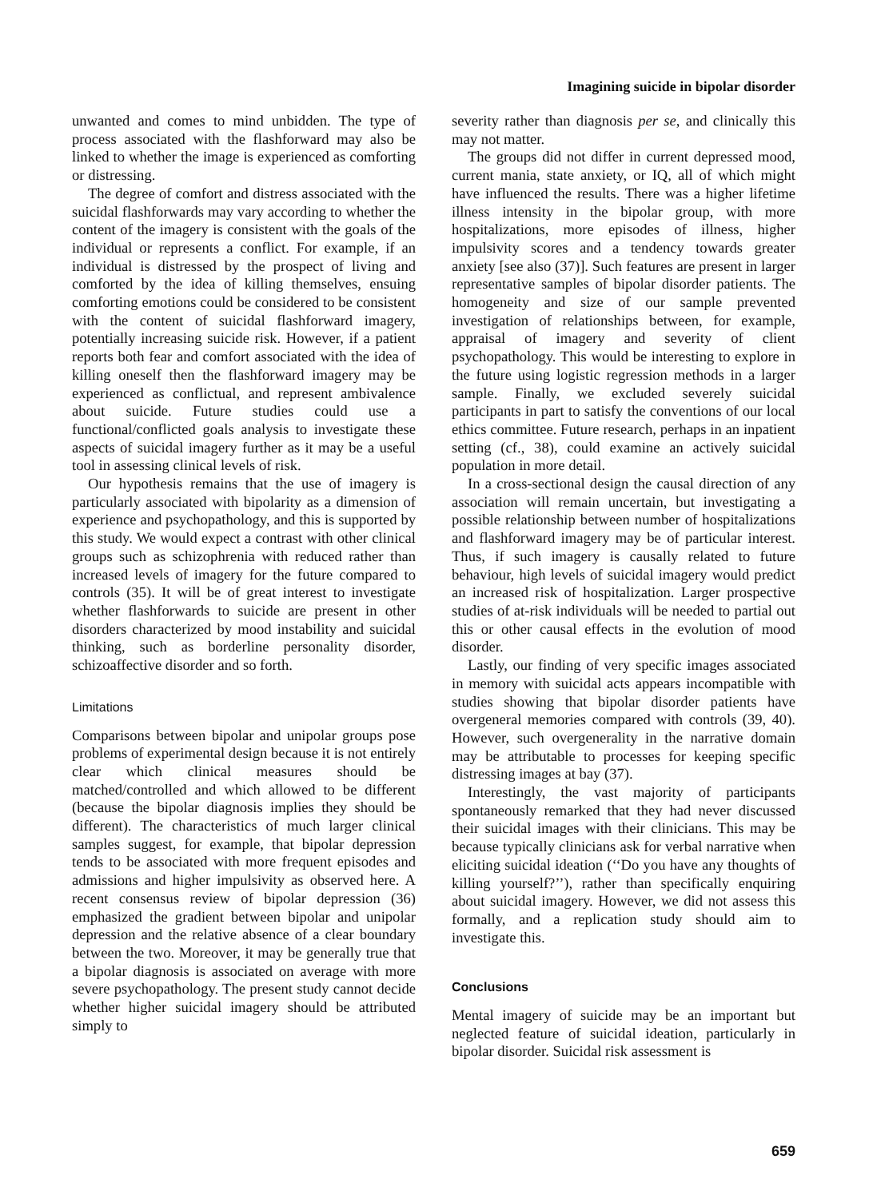Imagining suicide in bipolar disorder
unwanted and comes to mind unbidden. The type of process associated with the flashforward may also be linked to whether the image is experienced as comforting or distressing.
The degree of comfort and distress associated with the suicidal flashforwards may vary according to whether the content of the imagery is consistent with the goals of the individual or represents a conflict. For example, if an individual is distressed by the prospect of living and comforted by the idea of killing themselves, ensuing comforting emotions could be considered to be consistent with the content of suicidal flashforward imagery, potentially increasing suicide risk. However, if a patient reports both fear and comfort associated with the idea of killing oneself then the flashforward imagery may be experienced as conflictual, and represent ambivalence about suicide. Future studies could use a functional/conflicted goals analysis to investigate these aspects of suicidal imagery further as it may be a useful tool in assessing clinical levels of risk.
Our hypothesis remains that the use of imagery is particularly associated with bipolarity as a dimension of experience and psychopathology, and this is supported by this study. We would expect a contrast with other clinical groups such as schizophrenia with reduced rather than increased levels of imagery for the future compared to controls (35). It will be of great interest to investigate whether flashforwards to suicide are present in other disorders characterized by mood instability and suicidal thinking, such as borderline personality disorder, schizoaffective disorder and so forth.
Limitations
Comparisons between bipolar and unipolar groups pose problems of experimental design because it is not entirely clear which clinical measures should be matched/controlled and which allowed to be different (because the bipolar diagnosis implies they should be different). The characteristics of much larger clinical samples suggest, for example, that bipolar depression tends to be associated with more frequent episodes and admissions and higher impulsivity as observed here. A recent consensus review of bipolar depression (36) emphasized the gradient between bipolar and unipolar depression and the relative absence of a clear boundary between the two. Moreover, it may be generally true that a bipolar diagnosis is associated on average with more severe psychopathology. The present study cannot decide whether higher suicidal imagery should be attributed simply to
severity rather than diagnosis per se, and clinically this may not matter.
The groups did not differ in current depressed mood, current mania, state anxiety, or IQ, all of which might have influenced the results. There was a higher lifetime illness intensity in the bipolar group, with more hospitalizations, more episodes of illness, higher impulsivity scores and a tendency towards greater anxiety [see also (37)]. Such features are present in larger representative samples of bipolar disorder patients. The homogeneity and size of our sample prevented investigation of relationships between, for example, appraisal of imagery and severity of client psychopathology. This would be interesting to explore in the future using logistic regression methods in a larger sample. Finally, we excluded severely suicidal participants in part to satisfy the conventions of our local ethics committee. Future research, perhaps in an inpatient setting (cf., 38), could examine an actively suicidal population in more detail.
In a cross-sectional design the causal direction of any association will remain uncertain, but investigating a possible relationship between number of hospitalizations and flashforward imagery may be of particular interest. Thus, if such imagery is causally related to future behaviour, high levels of suicidal imagery would predict an increased risk of hospitalization. Larger prospective studies of at-risk individuals will be needed to partial out this or other causal effects in the evolution of mood disorder.
Lastly, our finding of very specific images associated in memory with suicidal acts appears incompatible with studies showing that bipolar disorder patients have overgeneral memories compared with controls (39, 40). However, such overgenerality in the narrative domain may be attributable to processes for keeping specific distressing images at bay (37).
Interestingly, the vast majority of participants spontaneously remarked that they had never discussed their suicidal images with their clinicians. This may be because typically clinicians ask for verbal narrative when eliciting suicidal ideation (‘‘Do you have any thoughts of killing yourself?’’), rather than specifically enquiring about suicidal imagery. However, we did not assess this formally, and a replication study should aim to investigate this.
Conclusions
Mental imagery of suicide may be an important but neglected feature of suicidal ideation, particularly in bipolar disorder. Suicidal risk assessment is
659